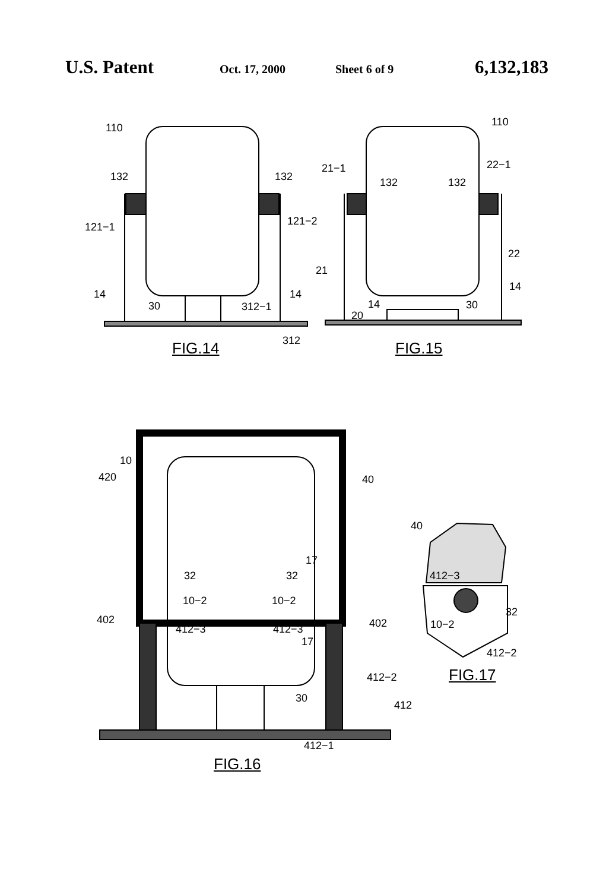U.S. Patent Oct. 17, 2000 Sheet 6 of 9 6,132,183
110
132
132
121−1
121−2
14
14
30
312−1
312
FIG.14
110
21−1
22−1
132
132
21
22
14
14
30
20
FIG.15
10
40
420
17
32
32
10−2
10−2
402
402
412−3
412−3
17
412−2
30
412
412−1
FIG.16
40
412−3
32
10−2
412−2
FIG.17